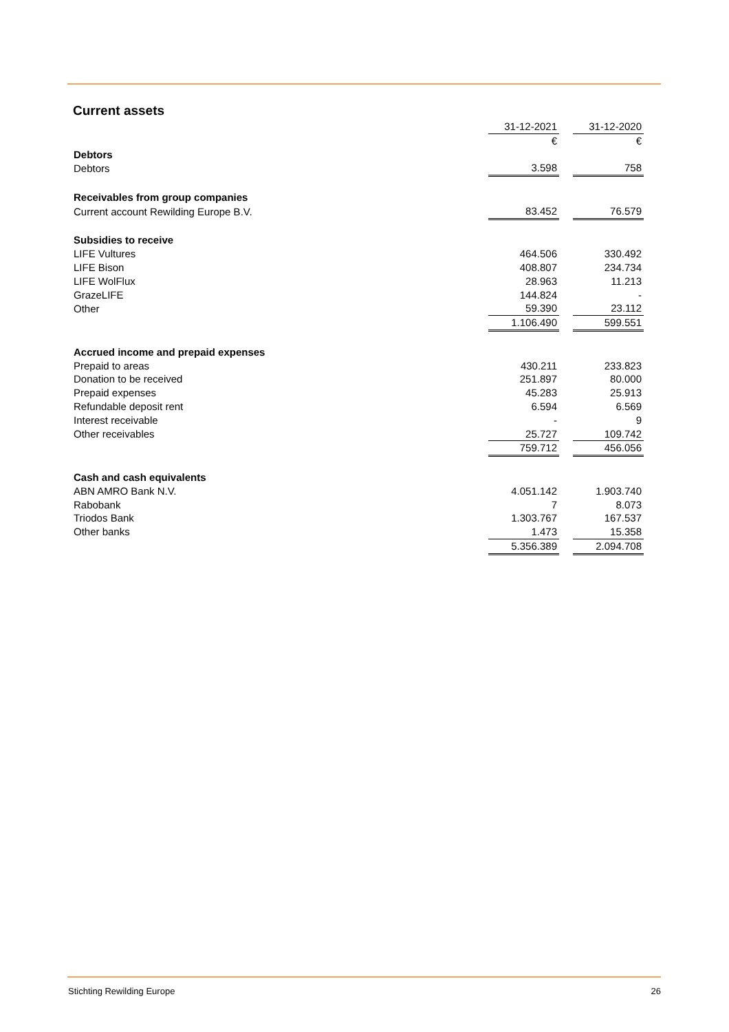Current assets
| | 31-12-2021 | | 31-12-2020 |
| | € | | € |
| Debtors | | | |
| Debtors | 3.598 | | 758 |
| Receivables from group companies | | | |
| Current account Rewilding Europe B.V. | 83.452 | | 76.579 |
| Subsidies to receive | | | |
| LIFE Vultures | 464.506 | | 330.492 |
| LIFE Bison | 408.807 | | 234.734 |
| LIFE WolFlux | 28.963 | | 11.213 |
| GrazeLIFE | 144.824 | | - |
| Other | 59.390 | | 23.112 |
| | 1.106.490 | | 599.551 |
| Accrued income and prepaid expenses | | | |
| Prepaid to areas | 430.211 | | 233.823 |
| Donation to be received | 251.897 | | 80.000 |
| Prepaid expenses | 45.283 | | 25.913 |
| Refundable deposit rent | 6.594 | | 6.569 |
| Interest receivable | - | | 9 |
| Other receivables | 25.727 | | 109.742 |
| | 759.712 | | 456.056 |
| Cash and cash equivalents | | | |
| ABN AMRO Bank N.V. | 4.051.142 | | 1.903.740 |
| Rabobank | 7 | | 8.073 |
| Triodos Bank | 1.303.767 | | 167.537 |
| Other banks | 1.473 | | 15.358 |
| | 5.356.389 | | 2.094.708 |
Stichting Rewilding Europe 26